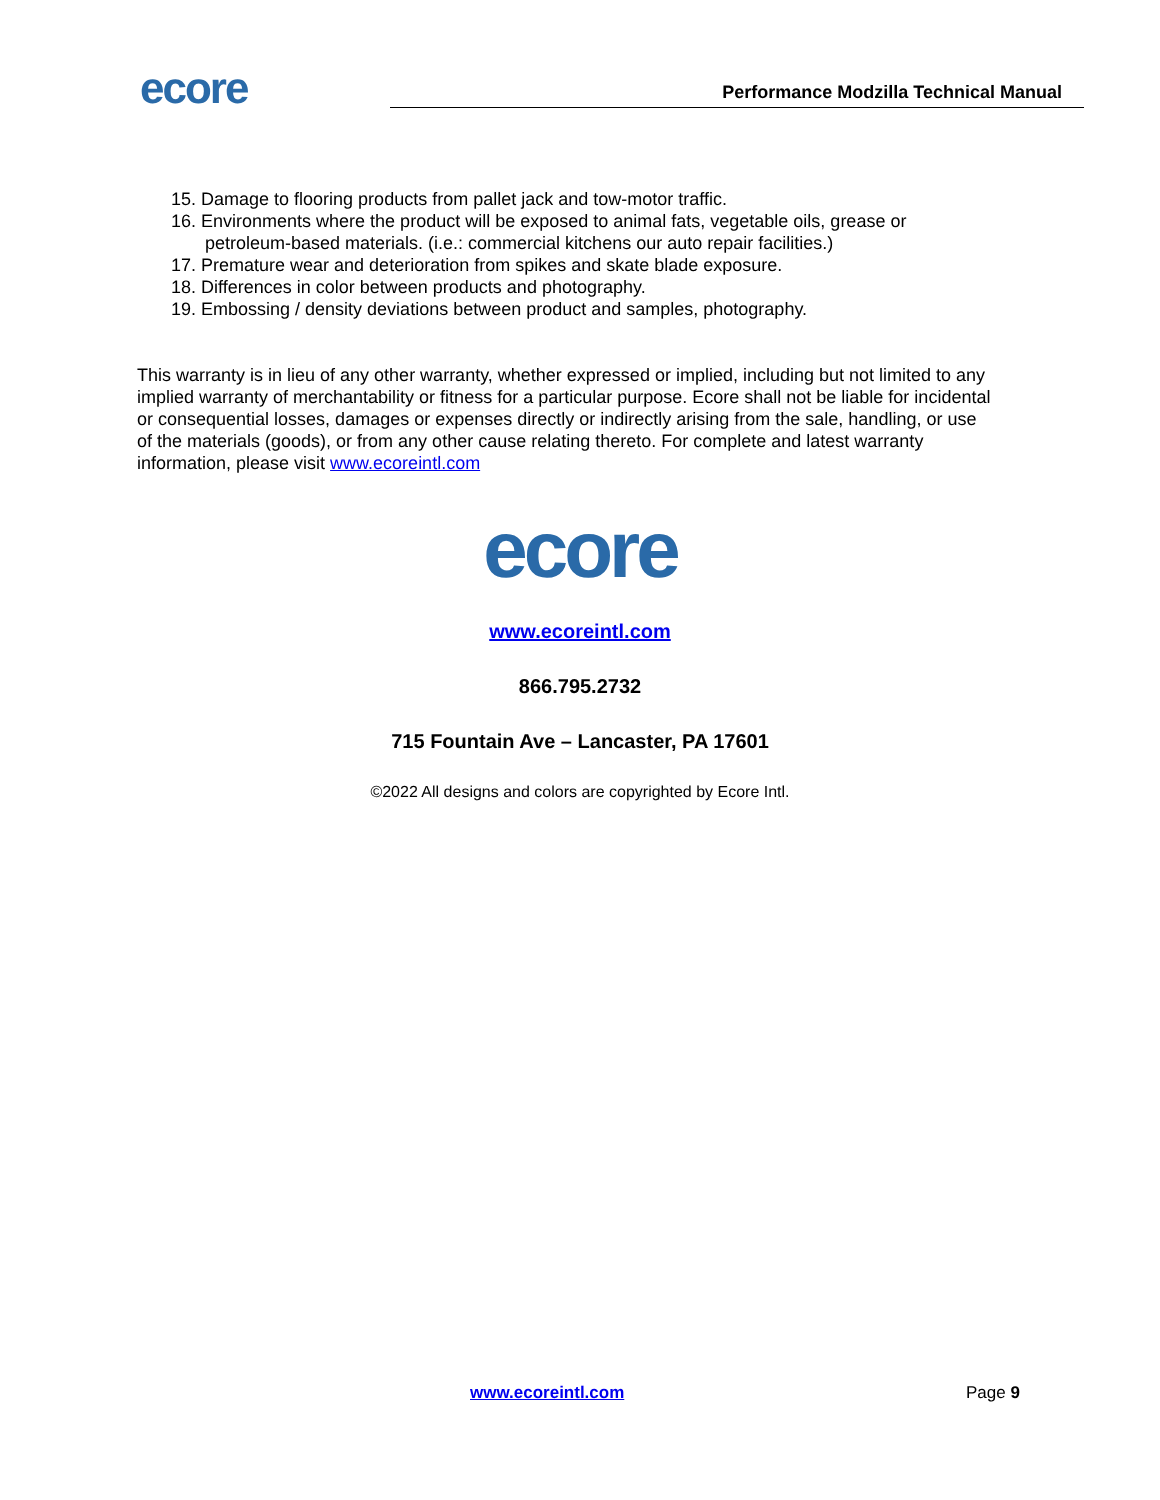ecore
Performance Modzilla Technical Manual
15. Damage to flooring products from pallet jack and tow-motor traffic.
16. Environments where the product will be exposed to animal fats, vegetable oils, grease or petroleum-based materials. (i.e.: commercial kitchens our auto repair facilities.)
17. Premature wear and deterioration from spikes and skate blade exposure.
18. Differences in color between products and photography.
19. Embossing / density deviations between product and samples, photography.
This warranty is in lieu of any other warranty, whether expressed or implied, including but not limited to any implied warranty of merchantability or fitness for a particular purpose. Ecore shall not be liable for incidental or consequential losses, damages or expenses directly or indirectly arising from the sale, handling, or use of the materials (goods), or from any other cause relating thereto. For complete and latest warranty information, please visit www.ecoreintl.com
ecore
www.ecoreintl.com
866.795.2732
715 Fountain Ave – Lancaster, PA 17601
©2022 All designs and colors are copyrighted by Ecore Intl.
www.ecoreintl.com Page 9